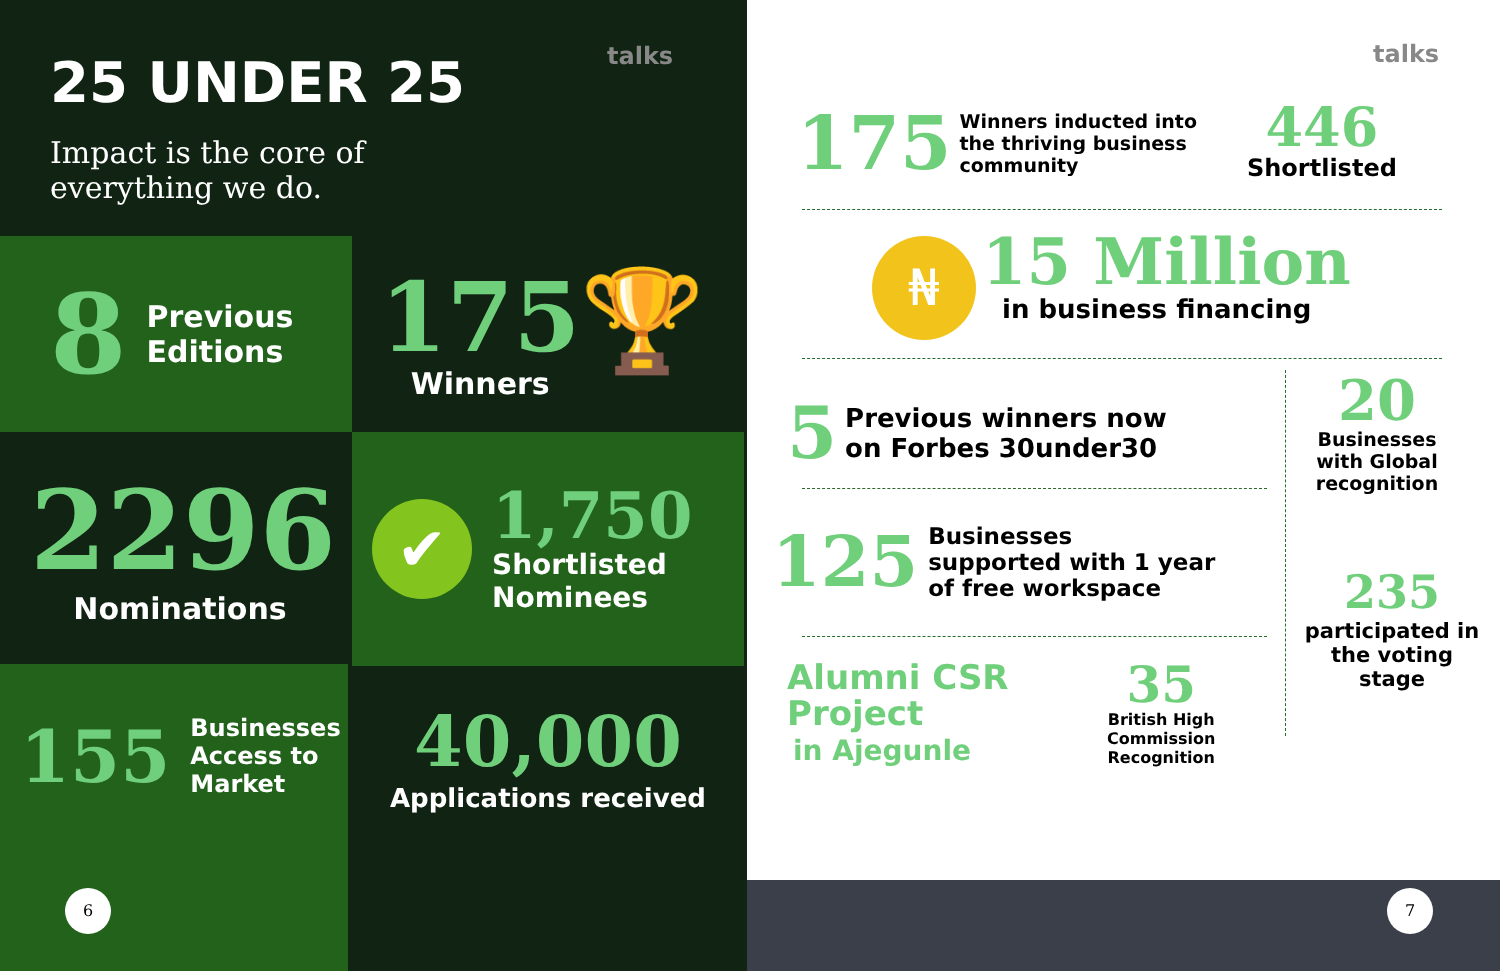talks
25 UNDER 25
Impact is the core of
everything we do.
8 Previous
Editions
175
Winners
🏆
2296
Nominations
✔
1,750
Shortlisted
Nominees
155 Businesses
Access to
Market
40,000
Applications received
6
talks
175 Winners inducted into
the thriving business
community
446
Shortlisted
₦
15 Million
in business financing
5 Previous winners now
on Forbes 30under30
125 Businesses
supported with 1 year
of free workspace
Alumni CSR
Project
in Ajegunle
35
British High
Commission
Recognition
20
Businesses
with Global
recognition
235
participated in
the voting
stage
7